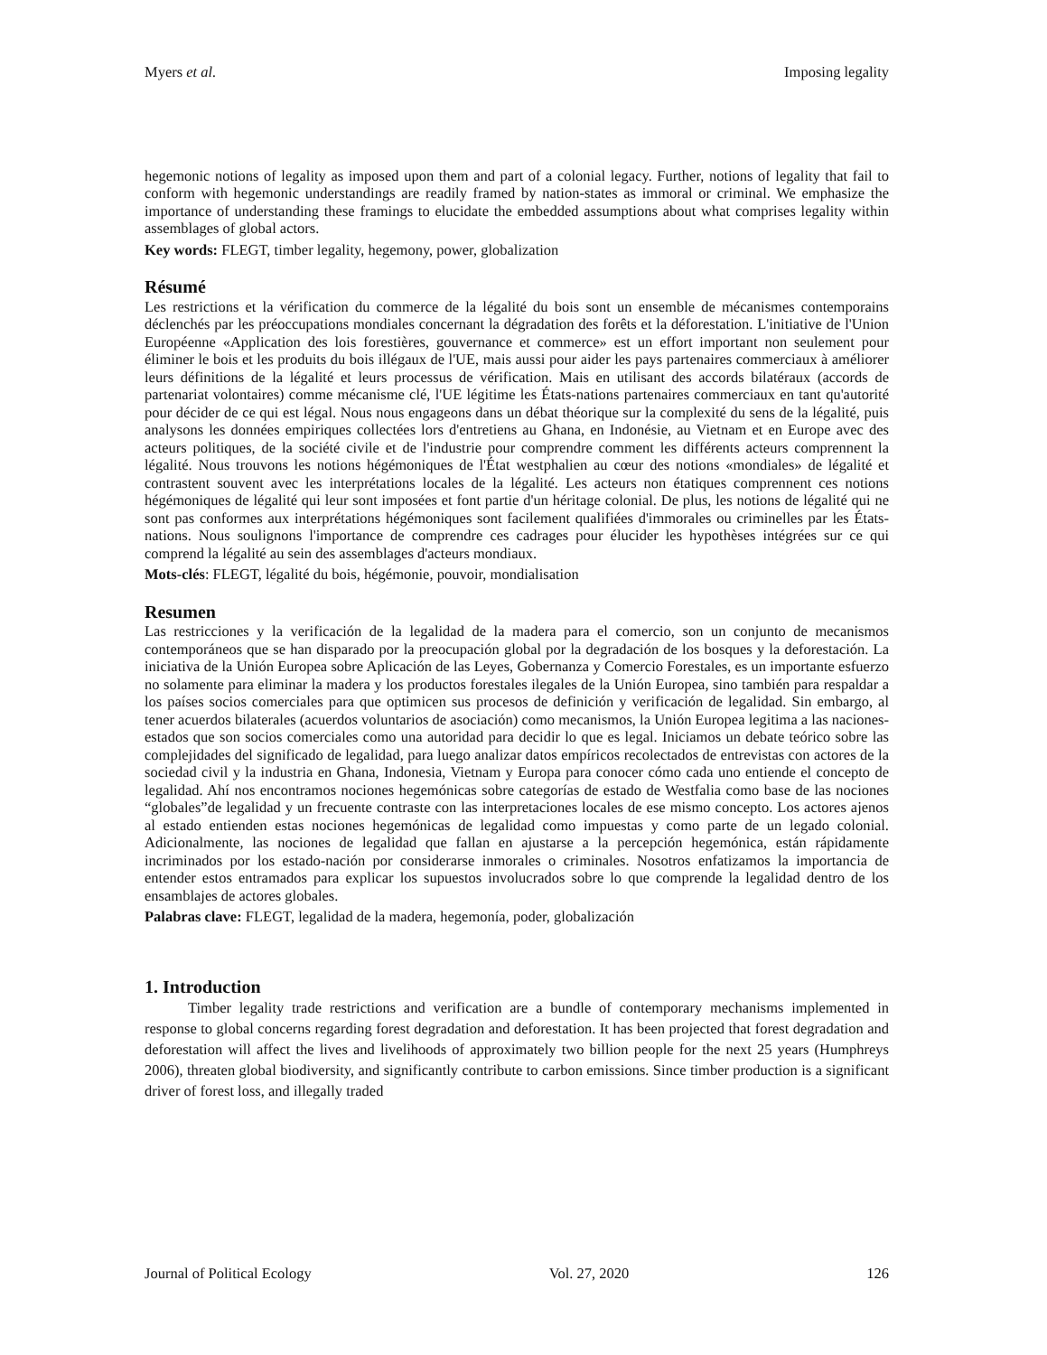Myers et al. Imposing legality
hegemonic notions of legality as imposed upon them and part of a colonial legacy. Further, notions of legality that fail to conform with hegemonic understandings are readily framed by nation-states as immoral or criminal. We emphasize the importance of understanding these framings to elucidate the embedded assumptions about what comprises legality within assemblages of global actors.
Key words: FLEGT, timber legality, hegemony, power, globalization
Résumé
Les restrictions et la vérification du commerce de la légalité du bois sont un ensemble de mécanismes contemporains déclenchés par les préoccupations mondiales concernant la dégradation des forêts et la déforestation. L'initiative de l'Union Européenne «Application des lois forestières, gouvernance et commerce» est un effort important non seulement pour éliminer le bois et les produits du bois illégaux de l'UE, mais aussi pour aider les pays partenaires commerciaux à améliorer leurs définitions de la légalité et leurs processus de vérification. Mais en utilisant des accords bilatéraux (accords de partenariat volontaires) comme mécanisme clé, l'UE légitime les États-nations partenaires commerciaux en tant qu'autorité pour décider de ce qui est légal. Nous nous engageons dans un débat théorique sur la complexité du sens de la légalité, puis analysons les données empiriques collectées lors d'entretiens au Ghana, en Indonésie, au Vietnam et en Europe avec des acteurs politiques, de la société civile et de l'industrie pour comprendre comment les différents acteurs comprennent la légalité. Nous trouvons les notions hégémoniques de l'État westphalien au cœur des notions «mondiales» de légalité et contrastent souvent avec les interprétations locales de la légalité. Les acteurs non étatiques comprennent ces notions hégémoniques de légalité qui leur sont imposées et font partie d'un héritage colonial. De plus, les notions de légalité qui ne sont pas conformes aux interprétations hégémoniques sont facilement qualifiées d'immorales ou criminelles par les États-nations. Nous soulignons l'importance de comprendre ces cadrages pour élucider les hypothèses intégrées sur ce qui comprend la légalité au sein des assemblages d'acteurs mondiaux.
Mots-clés: FLEGT, légalité du bois, hégémonie, pouvoir, mondialisation
Resumen
Las restricciones y la verificación de la legalidad de la madera para el comercio, son un conjunto de mecanismos contemporáneos que se han disparado por la preocupación global por la degradación de los bosques y la deforestación. La iniciativa de la Unión Europea sobre Aplicación de las Leyes, Gobernanza y Comercio Forestales, es un importante esfuerzo no solamente para eliminar la madera y los productos forestales ilegales de la Unión Europea, sino también para respaldar a los países socios comerciales para que optimicen sus procesos de definición y verificación de legalidad. Sin embargo, al tener acuerdos bilaterales (acuerdos voluntarios de asociación) como mecanismos, la Unión Europea legitima a las naciones-estados que son socios comerciales como una autoridad para decidir lo que es legal. Iniciamos un debate teórico sobre las complejidades del significado de legalidad, para luego analizar datos empíricos recolectados de entrevistas con actores de la sociedad civil y la industria en Ghana, Indonesia, Vietnam y Europa para conocer cómo cada uno entiende el concepto de legalidad. Ahí nos encontramos nociones hegemónicas sobre categorías de estado de Westfalia como base de las nociones “globales”de legalidad y un frecuente contraste con las interpretaciones locales de ese mismo concepto. Los actores ajenos al estado entienden estas nociones hegemónicas de legalidad como impuestas y como parte de un legado colonial. Adicionalmente, las nociones de legalidad que fallan en ajustarse a la percepción hegemónica, están rápidamente incriminados por los estado-nación por considerarse inmorales o criminales. Nosotros enfatizamos la importancia de entender estos entramados para explicar los supuestos involucrados sobre lo que comprende la legalidad dentro de los ensamblajes de actores globales.
Palabras clave: FLEGT, legalidad de la madera, hegemonía, poder, globalización
1. Introduction
Timber legality trade restrictions and verification are a bundle of contemporary mechanisms implemented in response to global concerns regarding forest degradation and deforestation. It has been projected that forest degradation and deforestation will affect the lives and livelihoods of approximately two billion people for the next 25 years (Humphreys 2006), threaten global biodiversity, and significantly contribute to carbon emissions. Since timber production is a significant driver of forest loss, and illegally traded
Journal of Political Ecology Vol. 27, 2020 126